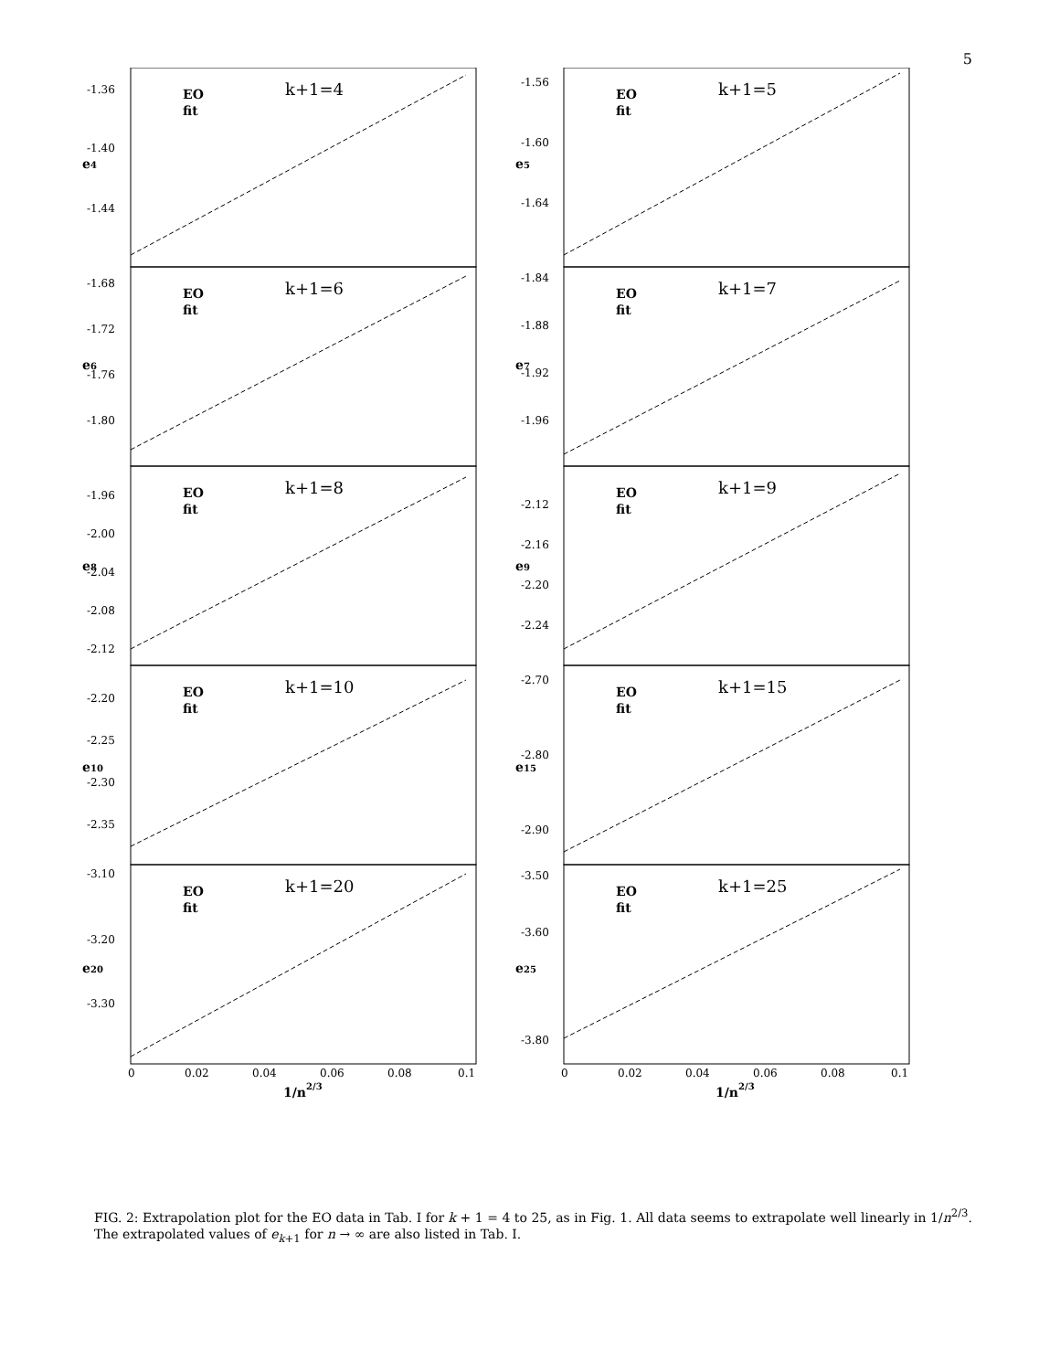5
-1.36
-1.40
-1.44
-1.56
-1.60
-1.64
-1.68
-1.72
-1.76
-1.80
-1.84
-1.88
-1.92
-1.96
-1.96
-2.00
-2.04
-2.08
-2.12
-2.12
-2.16
-2.20
-2.24
-2.20
-2.25
-2.30
-2.35
-2.70
-2.80
-2.90
-3.10
-3.20
-3.30
-3.50
-3.60
-3.80
k+1=4
k+1=5
k+1=6
k+1=7
k+1=8
k+1=9
k+1=10
k+1=15
k+1=20
k+1=25
e4
e5
e6
e7
e8
e9
e10
e15
e20
e25
EO
fit
EO
fit
EO
fit
EO
fit
EO
fit
EO
fit
EO
fit
EO
fit
EO
fit
EO
fit
1/n2/3
1/n2/3
0
0.02
0.04
0.06
0.08
0.1
0
0.02
0.04
0.06
0.08
0.1
FIG. 2: Extrapolation plot for the EO data in Tab. I for k + 1 = 4 to 25, as in Fig. 1. All data seems to extrapolate well linearly in 1/n<sup>2/3</sup>. The extrapolated values of e<sub>k+1</sub> for n → ∞ are also listed in Tab. I.